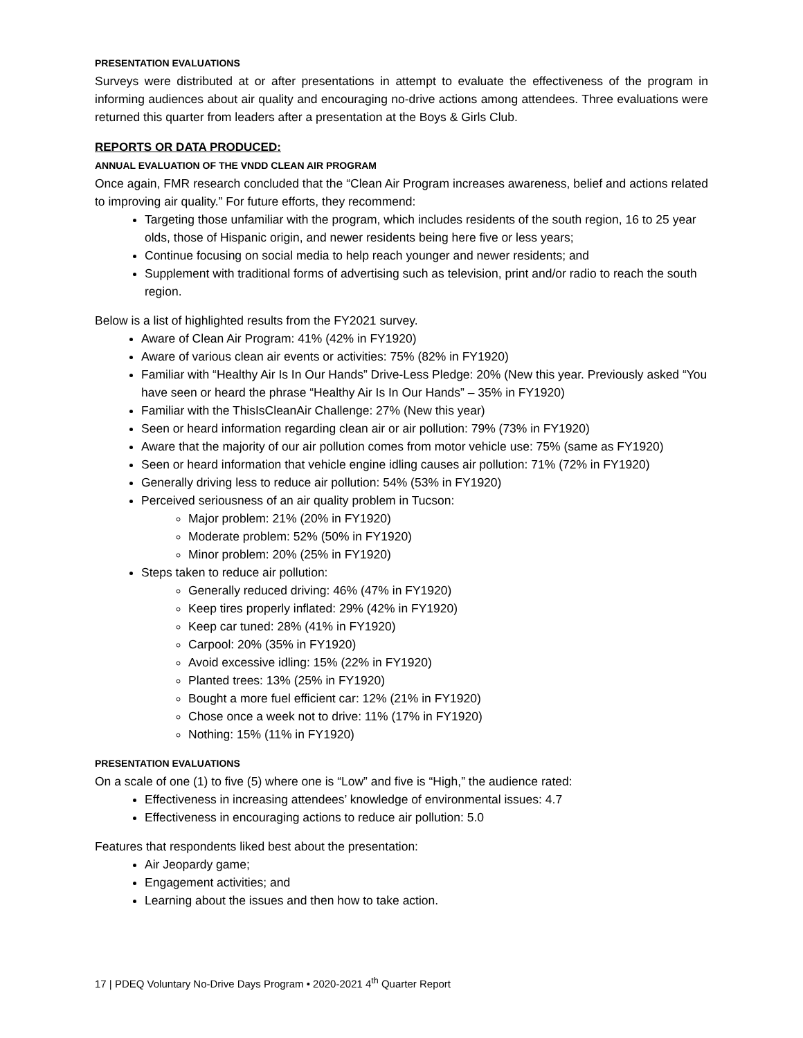PRESENTATION EVALUATIONS
Surveys were distributed at or after presentations in attempt to evaluate the effectiveness of the program in informing audiences about air quality and encouraging no-drive actions among attendees. Three evaluations were returned this quarter from leaders after a presentation at the Boys & Girls Club.
REPORTS OR DATA PRODUCED:
ANNUAL EVALUATION OF THE VNDD CLEAN AIR PROGRAM
Once again, FMR research concluded that the “Clean Air Program increases awareness, belief and actions related to improving air quality.” For future efforts, they recommend:
Targeting those unfamiliar with the program, which includes residents of the south region, 16 to 25 year olds, those of Hispanic origin, and newer residents being here five or less years;
Continue focusing on social media to help reach younger and newer residents; and
Supplement with traditional forms of advertising such as television, print and/or radio to reach the south region.
Below is a list of highlighted results from the FY2021 survey.
Aware of Clean Air Program: 41% (42% in FY1920)
Aware of various clean air events or activities: 75% (82% in FY1920)
Familiar with “Healthy Air Is In Our Hands” Drive-Less Pledge: 20% (New this year. Previously asked “You have seen or heard the phrase “Healthy Air Is In Our Hands” – 35% in FY1920)
Familiar with the ThisIsCleanAir Challenge: 27% (New this year)
Seen or heard information regarding clean air or air pollution: 79% (73% in FY1920)
Aware that the majority of our air pollution comes from motor vehicle use: 75% (same as FY1920)
Seen or heard information that vehicle engine idling causes air pollution: 71% (72% in FY1920)
Generally driving less to reduce air pollution: 54% (53% in FY1920)
Perceived seriousness of an air quality problem in Tucson:
Major problem: 21% (20% in FY1920)
Moderate problem: 52% (50% in FY1920)
Minor problem: 20% (25% in FY1920)
Steps taken to reduce air pollution:
Generally reduced driving: 46% (47% in FY1920)
Keep tires properly inflated: 29% (42% in FY1920)
Keep car tuned: 28% (41% in FY1920)
Carpool: 20% (35% in FY1920)
Avoid excessive idling: 15% (22% in FY1920)
Planted trees: 13% (25% in FY1920)
Bought a more fuel efficient car: 12% (21% in FY1920)
Chose once a week not to drive: 11% (17% in FY1920)
Nothing: 15% (11% in FY1920)
PRESENTATION EVALUATIONS
On a scale of one (1) to five (5) where one is “Low” and five is “High,” the audience rated:
Effectiveness in increasing attendees’ knowledge of environmental issues: 4.7
Effectiveness in encouraging actions to reduce air pollution: 5.0
Features that respondents liked best about the presentation:
Air Jeopardy game;
Engagement activities; and
Learning about the issues and then how to take action.
17 | PDEQ Voluntary No-Drive Days Program • 2020-2021 4<sup>th</sup> Quarter Report